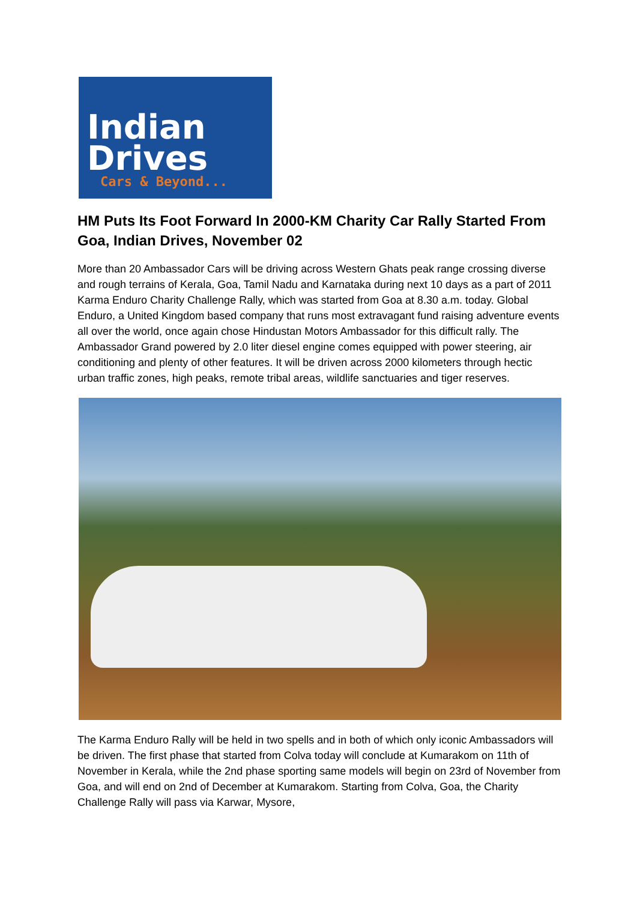Indian
Drives
Cars & Beyond...
HM Puts Its Foot Forward In 2000-KM Charity Car Rally Started From Goa, Indian Drives, November 02
More than 20 Ambassador Cars will be driving across Western Ghats peak range crossing diverse and rough terrains of Kerala, Goa, Tamil Nadu and Karnataka during next 10 days as a part of 2011 Karma Enduro Charity Challenge Rally, which was started from Goa at 8.30 a.m. today. Global Enduro, a United Kingdom based company that runs most extravagant fund raising adventure events all over the world, once again chose Hindustan Motors Ambassador for this difficult rally. The Ambassador Grand powered by 2.0 liter diesel engine comes equipped with power steering, air conditioning and plenty of other features. It will be driven across 2000 kilometers through hectic urban traffic zones, high peaks, remote tribal areas, wildlife sanctuaries and tiger reserves.
The Karma Enduro Rally will be held in two spells and in both of which only iconic Ambassadors will be driven. The first phase that started from Colva today will conclude at Kumarakom on 11th of November in Kerala, while the 2nd phase sporting same models will begin on 23rd of November from Goa, and will end on 2nd of December at Kumarakom. Starting from Colva, Goa, the Charity Challenge Rally will pass via Karwar, Mysore,